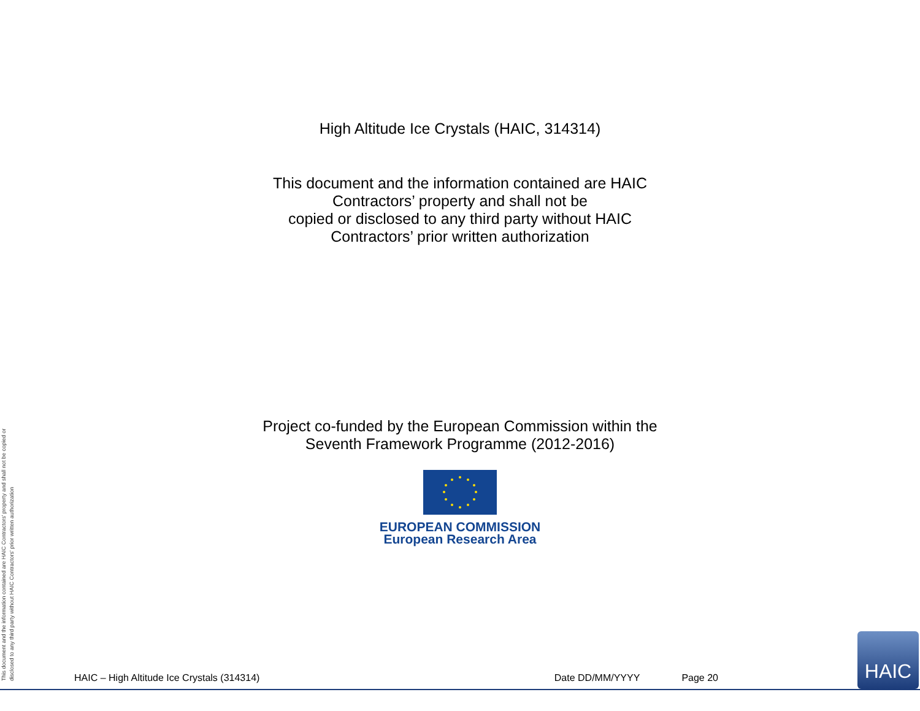This document and the information contained are HAIC Contractors' property and shall not be copied or disclosed to any third party without HAIC Contractors' prior written authorization
High Altitude Ice Crystals (HAIC, 314314)
This document and the information contained are HAIC
Contractors’ property and shall not be
copied or disclosed to any third party without HAIC
Contractors’ prior written authorization
Project co-funded by the European Commission within the
Seventh Framework Programme (2012-2016)
EUROPEAN COMMISSION
European Research Area
HAIC – High Altitude Ice Crystals (314314) Date DD/MM/YYYY Page 20 HAIC